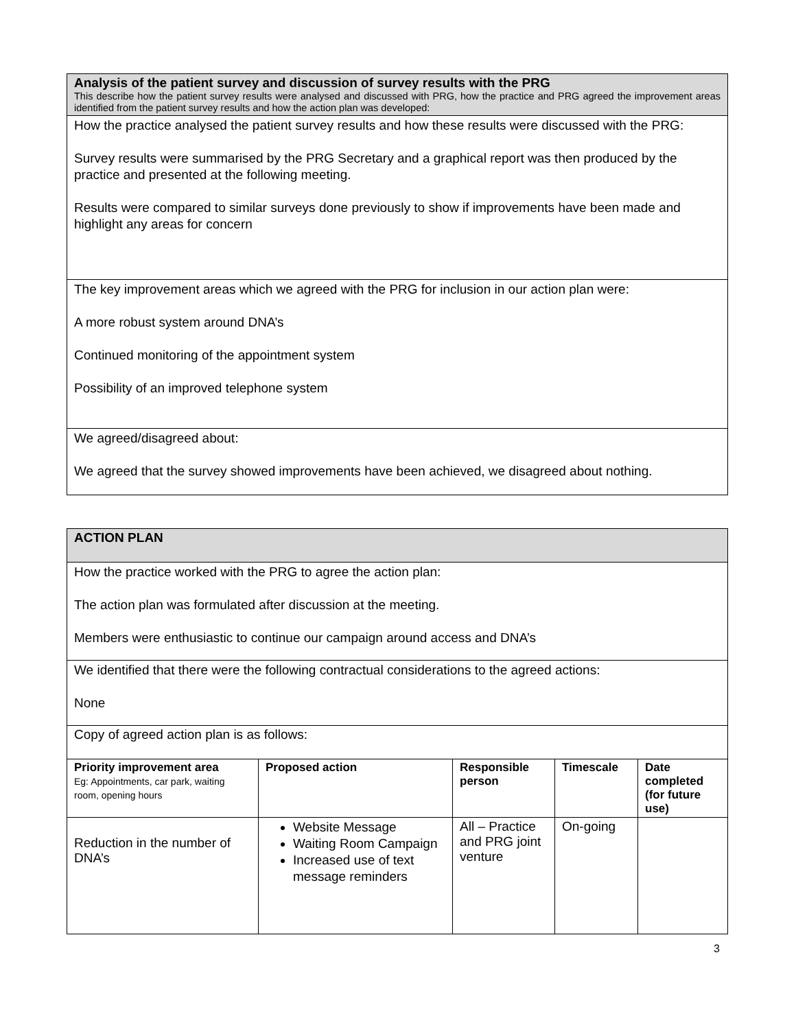Analysis of the patient survey and discussion of survey results with the PRG
This describe how the patient survey results were analysed and discussed with PRG, how the practice and PRG agreed the improvement areas identified from the patient survey results and how the action plan was developed:
How the practice analysed the patient survey results and how these results were discussed with the PRG:
Survey results were summarised by the PRG Secretary and a graphical report was then produced by the practice and presented at the following meeting.
Results were compared to similar surveys done previously to show if improvements have been made and highlight any areas for concern
The key improvement areas which we agreed with the PRG for inclusion in our action plan were:
A more robust system around DNA’s
Continued monitoring of the appointment system
Possibility of an improved telephone system
We agreed/disagreed about:
We agreed that the survey showed improvements have been achieved, we disagreed about nothing.
ACTION PLAN
How the practice worked with the PRG to agree the action plan:
The action plan was formulated after discussion at the meeting.
Members were enthusiastic to continue our campaign around access and DNA’s
We identified that there were the following contractual considerations to the agreed actions:
None
Copy of agreed action plan is as follows:
| Priority improvement area Eg: Appointments, car park, waiting room, opening hours | Proposed action | Responsible person | Timescale | Date completed (for future use) |
| --- | --- | --- | --- | --- |
| Reduction in the number of DNA’s | Website Message Waiting Room Campaign Increased use of text message reminders | All – Practice and PRG joint venture | On-going | |
3